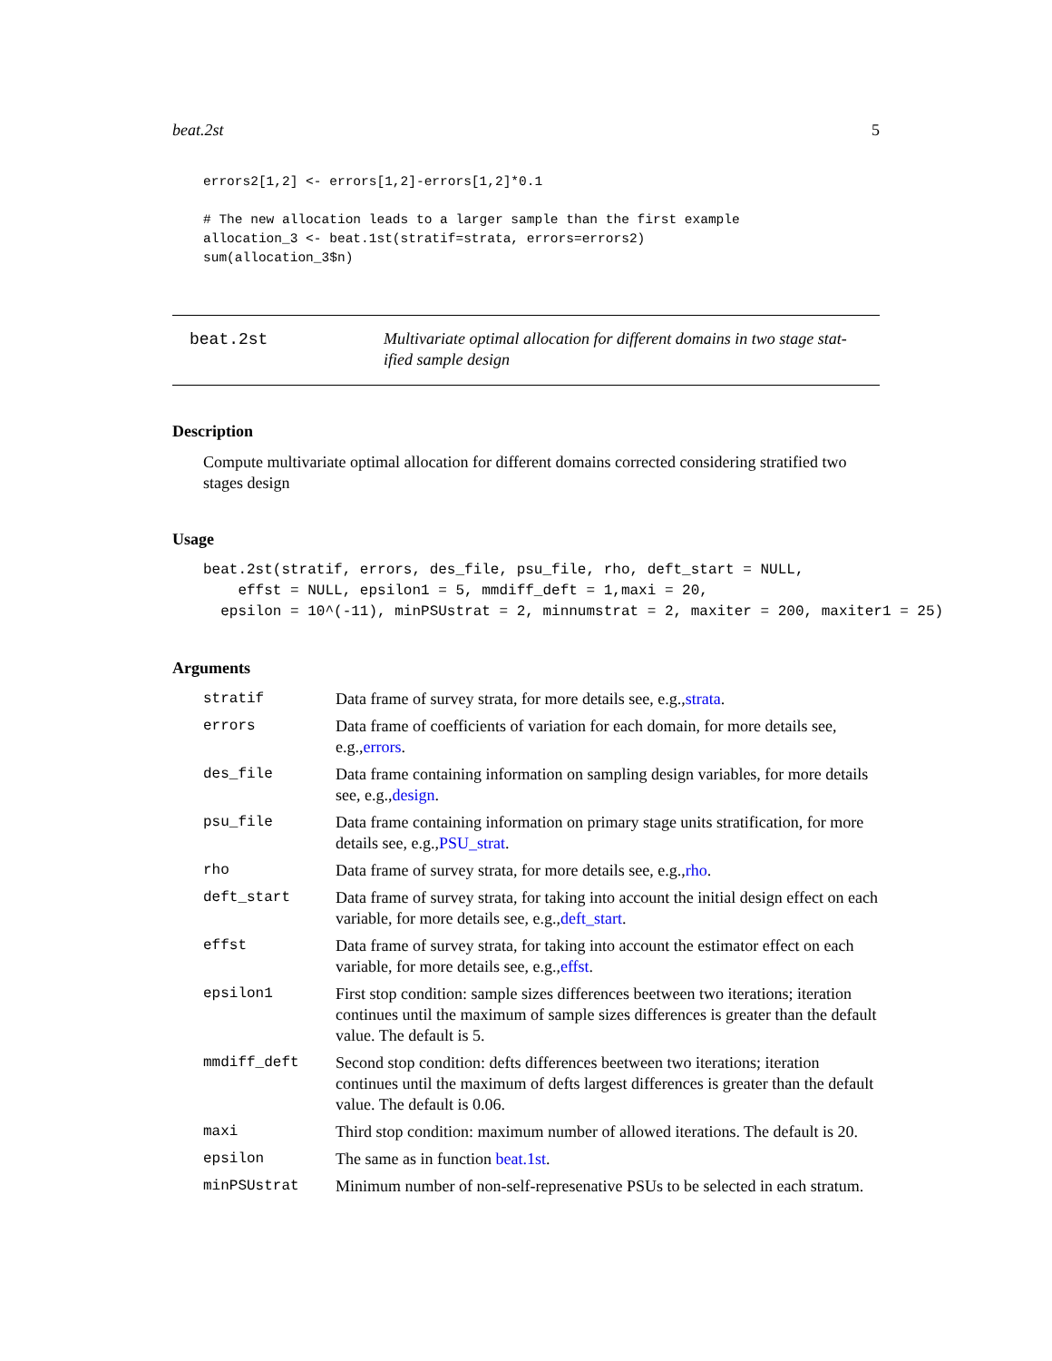beat.2st 5
errors2[1,2] <- errors[1,2]-errors[1,2]*0.1

# The new allocation leads to a larger sample than the first example
allocation_3 <- beat.1st(stratif=strata, errors=errors2)
sum(allocation_3$n)
beat.2st
Multivariate optimal allocation for different domains in two stage stat-ified sample design
Description
Compute multivariate optimal allocation for different domains corrected considering stratified two stages design
Usage
beat.2st(stratif, errors, des_file, psu_file, rho, deft_start = NULL,
    effst = NULL, epsilon1 = 5, mmdiff_deft = 1,maxi = 20,
  epsilon = 10^(-11), minPSUstrat = 2, minnumstrat = 2, maxiter = 200, maxiter1 = 25)
Arguments
| stratif | Data frame of survey strata, for more details see, e.g., strata . |
| errors | Data frame of coefficients of variation for each domain, for more details see, e.g., errors . |
| des_file | Data frame containing information on sampling design variables, for more details see, e.g., design . |
| psu_file | Data frame containing information on primary stage units stratification, for more details see, e.g., PSU_strat . |
| rho | Data frame of survey strata, for more details see, e.g., rho . |
| deft_start | Data frame of survey strata, for taking into account the initial design effect on each variable, for more details see, e.g., deft_start . |
| effst | Data frame of survey strata, for taking into account the estimator effect on each variable, for more details see, e.g., effst . |
| epsilon1 | First stop condition: sample sizes differences beetween two iterations; iteration continues until the maximum of sample sizes differences is greater than the default value. The default is 5. |
| mmdiff_deft | Second stop condition: defts differences beetween two iterations; iteration continues until the maximum of defts largest differences is greater than the default value. The default is 0.06. |
| maxi | Third stop condition: maximum number of allowed iterations. The default is 20. |
| epsilon | The same as in function beat.1st . |
| minPSUstrat | Minimum number of non-self-represenative PSUs to be selected in each stratum. |